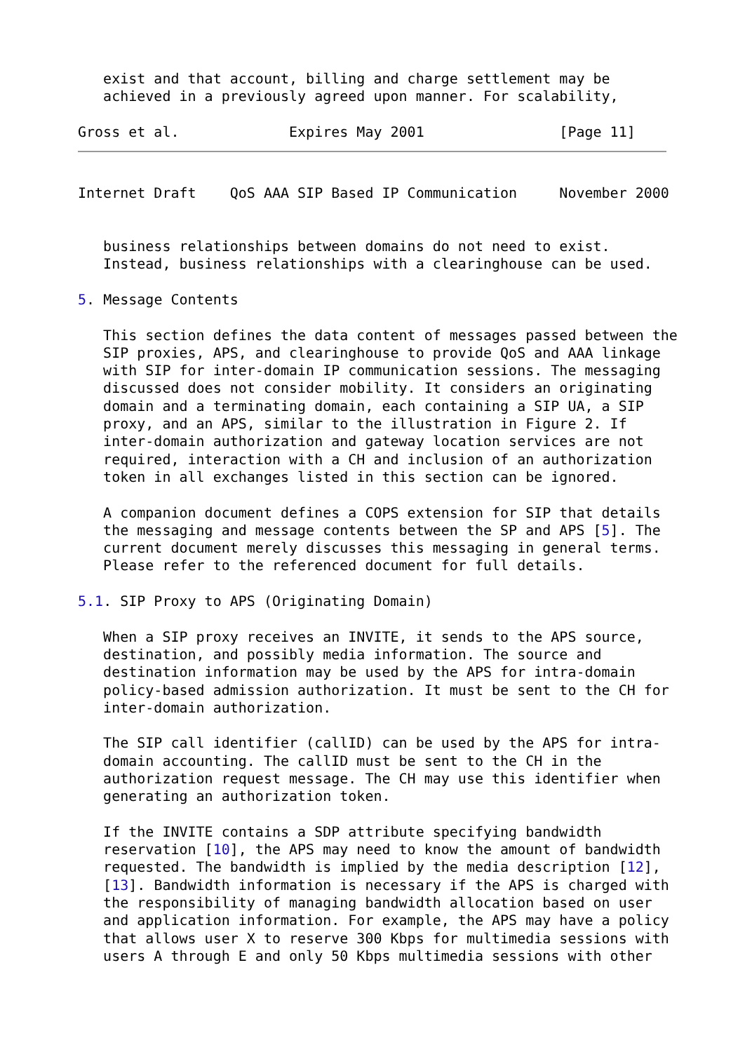exist and that account, billing and charge settlement may be
   achieved in a previously agreed upon manner. For scalability,

Gross et al.             Expires May 2001                [Page 11]
Internet Draft    QoS AAA SIP Based IP Communication     November 2000


   business relationships between domains do not need to exist.
   Instead, business relationships with a clearinghouse can be used.

5. Message Contents

   This section defines the data content of messages passed between the
   SIP proxies, APS, and clearinghouse to provide QoS and AAA linkage
   with SIP for inter-domain IP communication sessions. The messaging
   discussed does not consider mobility. It considers an originating
   domain and a terminating domain, each containing a SIP UA, a SIP
   proxy, and an APS, similar to the illustration in Figure 2. If
   inter-domain authorization and gateway location services are not
   required, interaction with a CH and inclusion of an authorization
   token in all exchanges listed in this section can be ignored.

   A companion document defines a COPS extension for SIP that details
   the messaging and message contents between the SP and APS [5]. The
   current document merely discusses this messaging in general terms.
   Please refer to the referenced document for full details.

5.1. SIP Proxy to APS (Originating Domain)

   When a SIP proxy receives an INVITE, it sends to the APS source,
   destination, and possibly media information. The source and
   destination information may be used by the APS for intra-domain
   policy-based admission authorization. It must be sent to the CH for
   inter-domain authorization.

   The SIP call identifier (callID) can be used by the APS for intra-
   domain accounting. The callID must be sent to the CH in the
   authorization request message. The CH may use this identifier when
   generating an authorization token.

   If the INVITE contains a SDP attribute specifying bandwidth
   reservation [10], the APS may need to know the amount of bandwidth
   requested. The bandwidth is implied by the media description [12],
   [13]. Bandwidth information is necessary if the APS is charged with
   the responsibility of managing bandwidth allocation based on user
   and application information. For example, the APS may have a policy
   that allows user X to reserve 300 Kbps for multimedia sessions with
   users A through E and only 50 Kbps multimedia sessions with other